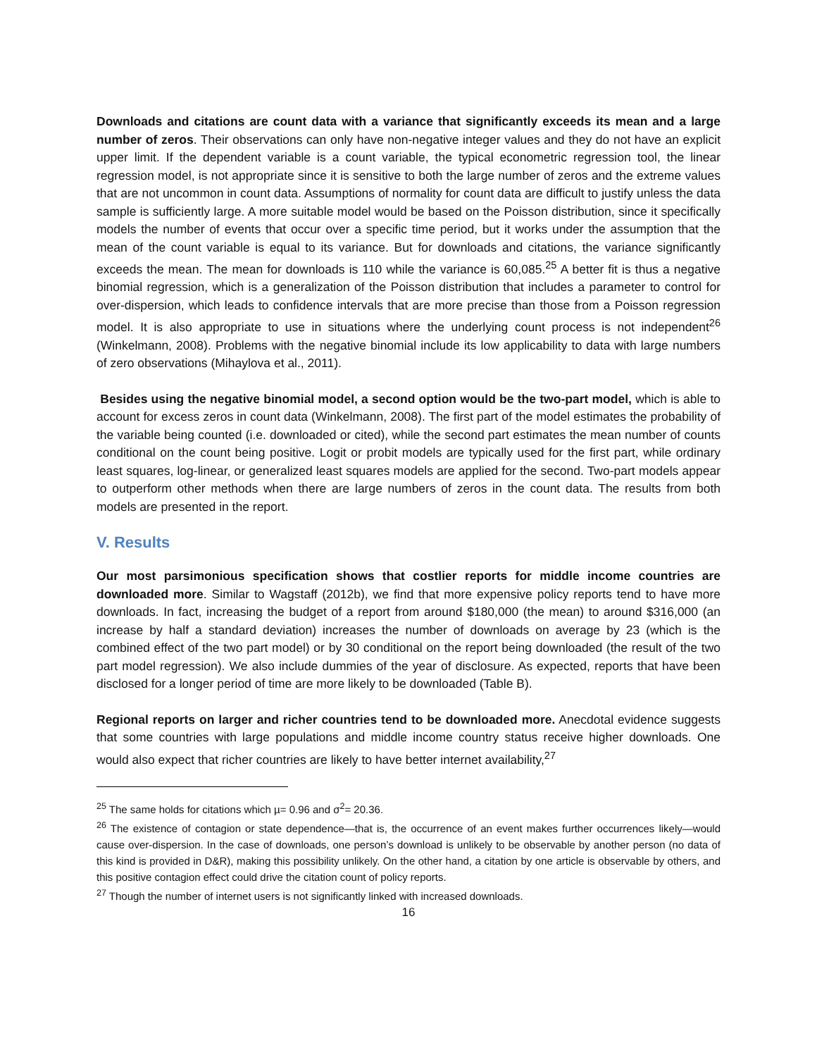Downloads and citations are count data with a variance that significantly exceeds its mean and a large number of zeros. Their observations can only have non-negative integer values and they do not have an explicit upper limit. If the dependent variable is a count variable, the typical econometric regression tool, the linear regression model, is not appropriate since it is sensitive to both the large number of zeros and the extreme values that are not uncommon in count data. Assumptions of normality for count data are difficult to justify unless the data sample is sufficiently large. A more suitable model would be based on the Poisson distribution, since it specifically models the number of events that occur over a specific time period, but it works under the assumption that the mean of the count variable is equal to its variance. But for downloads and citations, the variance significantly exceeds the mean. The mean for downloads is 110 while the variance is 60,085.<sup>25</sup> A better fit is thus a negative binomial regression, which is a generalization of the Poisson distribution that includes a parameter to control for over-dispersion, which leads to confidence intervals that are more precise than those from a Poisson regression model. It is also appropriate to use in situations where the underlying count process is not independent<sup>26</sup> (Winkelmann, 2008). Problems with the negative binomial include its low applicability to data with large numbers of zero observations (Mihaylova et al., 2011).
Besides using the negative binomial model, a second option would be the two-part model, which is able to account for excess zeros in count data (Winkelmann, 2008). The first part of the model estimates the probability of the variable being counted (i.e. downloaded or cited), while the second part estimates the mean number of counts conditional on the count being positive. Logit or probit models are typically used for the first part, while ordinary least squares, log-linear, or generalized least squares models are applied for the second. Two-part models appear to outperform other methods when there are large numbers of zeros in the count data. The results from both models are presented in the report.
V. Results
Our most parsimonious specification shows that costlier reports for middle income countries are downloaded more. Similar to Wagstaff (2012b), we find that more expensive policy reports tend to have more downloads. In fact, increasing the budget of a report from around $180,000 (the mean) to around $316,000 (an increase by half a standard deviation) increases the number of downloads on average by 23 (which is the combined effect of the two part model) or by 30 conditional on the report being downloaded (the result of the two part model regression). We also include dummies of the year of disclosure. As expected, reports that have been disclosed for a longer period of time are more likely to be downloaded (Table B).
Regional reports on larger and richer countries tend to be downloaded more. Anecdotal evidence suggests that some countries with large populations and middle income country status receive higher downloads. One would also expect that richer countries are likely to have better internet availability,<sup>27</sup>
<sup>25</sup> The same holds for citations which µ= 0.96 and σ<sup>2</sup>= 20.36.
<sup>26</sup> The existence of contagion or state dependence—that is, the occurrence of an event makes further occurrences likely—would cause over-dispersion. In the case of downloads, one person’s download is unlikely to be observable by another person (no data of this kind is provided in D&R), making this possibility unlikely. On the other hand, a citation by one article is observable by others, and this positive contagion effect could drive the citation count of policy reports.
<sup>27</sup> Though the number of internet users is not significantly linked with increased downloads.
16